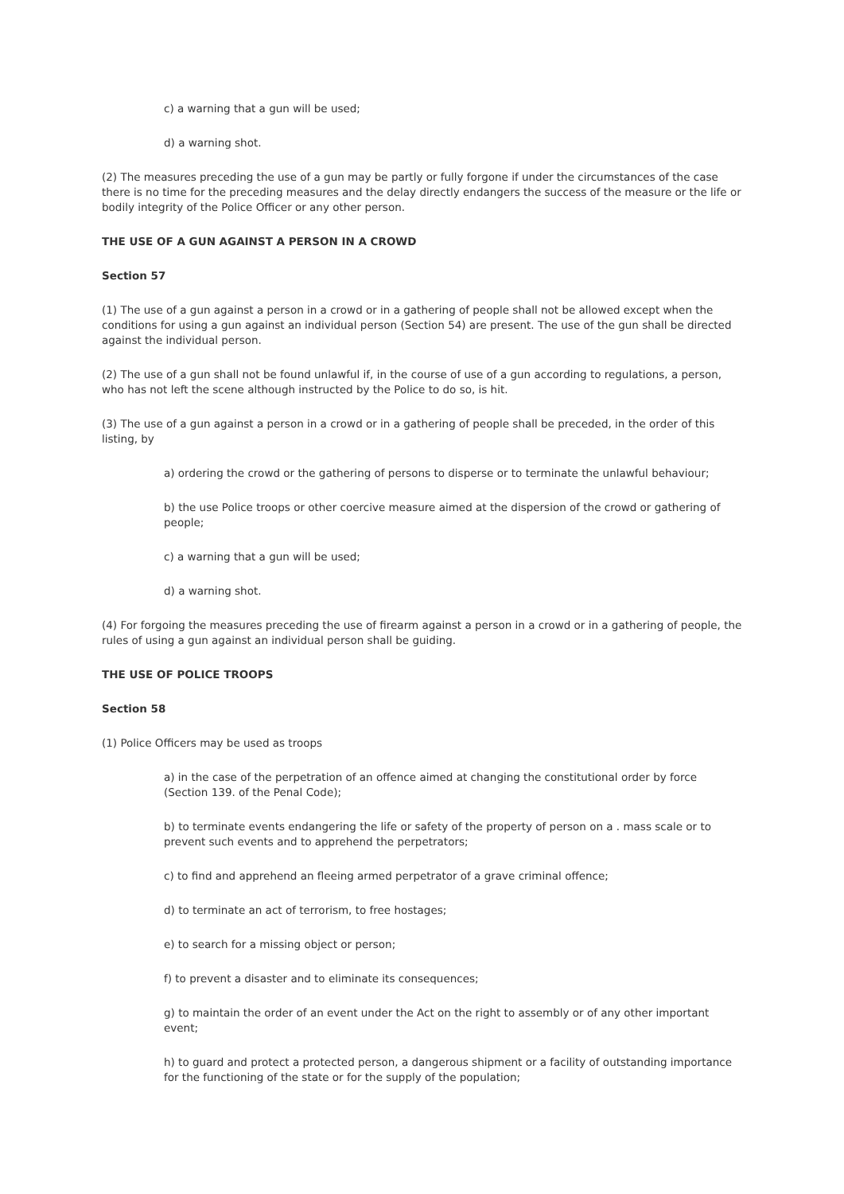c) a warning that a gun will be used;
d) a warning shot.
(2) The measures preceding the use of a gun may be partly or fully forgone if under the circumstances of the case there is no time for the preceding measures and the delay directly endangers the success of the measure or the life or bodily integrity of the Police Officer or any other person.
THE USE OF A GUN AGAINST A PERSON IN A CROWD
Section 57
(1) The use of a gun against a person in a crowd or in a gathering of people shall not be allowed except when the conditions for using a gun against an individual person (Section 54) are present. The use of the gun shall be directed against the individual person.
(2) The use of a gun shall not be found unlawful if, in the course of use of a gun according to regulations, a person, who has not left the scene although instructed by the Police to do so, is hit.
(3) The use of a gun against a person in a crowd or in a gathering of people shall be preceded, in the order of this listing, by
a) ordering the crowd or the gathering of persons to disperse or to terminate the unlawful behaviour;
b) the use Police troops or other coercive measure aimed at the dispersion of the crowd or gathering of people;
c) a warning that a gun will be used;
d) a warning shot.
(4) For forgoing the measures preceding the use of firearm against a person in a crowd or in a gathering of people, the rules of using a gun against an individual person shall be guiding.
THE USE OF POLICE TROOPS
Section 58
(1) Police Officers may be used as troops
a) in the case of the perpetration of an offence aimed at changing the constitutional order by force (Section 139. of the Penal Code);
b) to terminate events endangering the life or safety of the property of person on a . mass scale or to prevent such events and to apprehend the perpetrators;
c) to find and apprehend an fleeing armed perpetrator of a grave criminal offence;
d) to terminate an act of terrorism, to free hostages;
e) to search for a missing object or person;
f) to prevent a disaster and to eliminate its consequences;
g) to maintain the order of an event under the Act on the right to assembly or of any other important event;
h) to guard and protect a protected person, a dangerous shipment or a facility of outstanding importance for the functioning of the state or for the supply of the population;